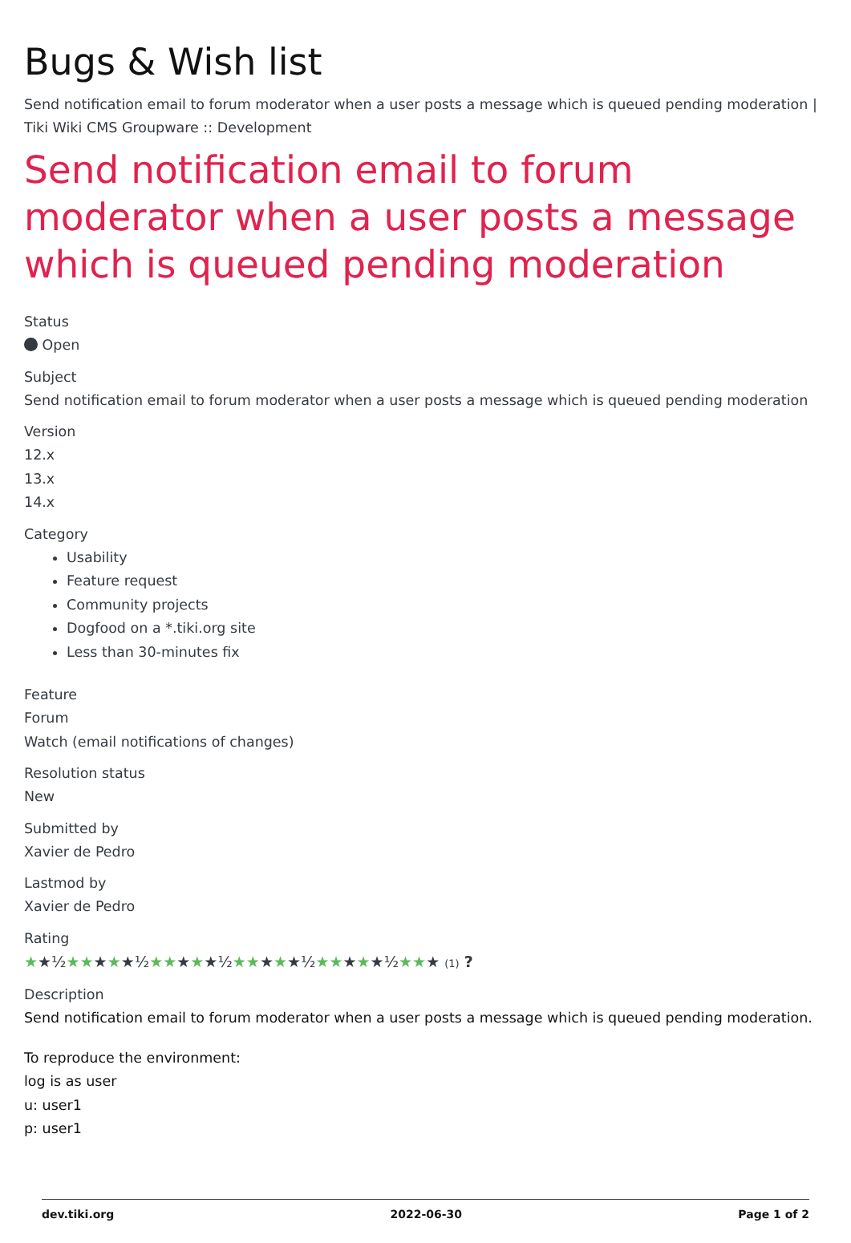Bugs & Wish list
Send notification email to forum moderator when a user posts a message which is queued pending moderation | Tiki Wiki CMS Groupware :: Development
Send notification email to forum moderator when a user posts a message which is queued pending moderation
Status
Open
Subject
Send notification email to forum moderator when a user posts a message which is queued pending moderation
Version
12.x
13.x
14.x
Category
Usability
Feature request
Community projects
Dogfood on a *.tiki.org site
Less than 30-minutes fix
Feature
Forum
Watch (email notifications of changes)
Resolution status
New
Submitted by
Xavier de Pedro
Lastmod by
Xavier de Pedro
Rating
★★½★★★★★½★★★★★½★★★★★½★★★★★½★★★ (1) ?
Description
Send notification email to forum moderator when a user posts a message which is queued pending moderation.
To reproduce the environment:
log is as user
u: user1
p: user1
dev.tiki.org 2022-06-30 Page 1 of 2